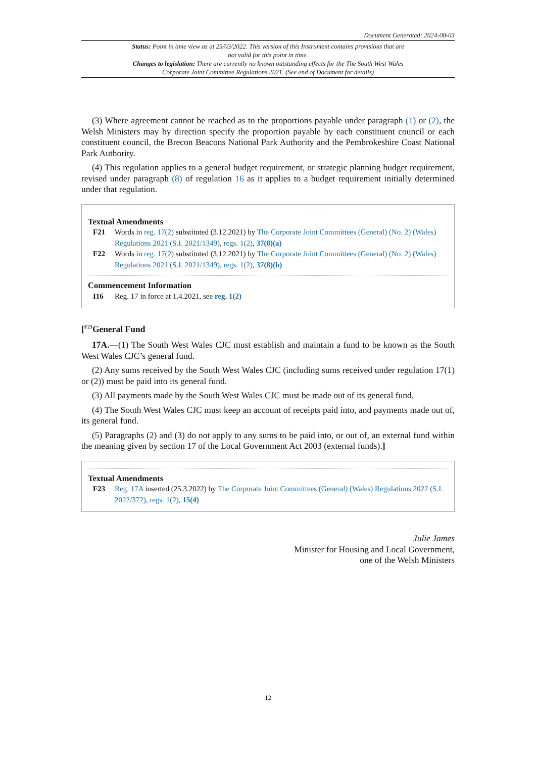Document Generated: 2024-08-03
Status: Point in time view as at 25/03/2022. This version of this Instrument contains provisions that are not valid for this point in time.
Changes to legislation: There are currently no known outstanding effects for the The South West Wales Corporate Joint Committee Regulations 2021. (See end of Document for details)
(3) Where agreement cannot be reached as to the proportions payable under paragraph (1) or (2), the Welsh Ministers may by direction specify the proportion payable by each constituent council or each constituent council, the Brecon Beacons National Park Authority and the Pembrokeshire Coast National Park Authority.
(4) This regulation applies to a general budget requirement, or strategic planning budget requirement, revised under paragraph (8) of regulation 16 as it applies to a budget requirement initially determined under that regulation.
Textual Amendments
F21 Words in reg. 17(2) substituted (3.12.2021) by The Corporate Joint Committees (General) (No. 2) (Wales) Regulations 2021 (S.I. 2021/1349), regs. 1(2), 37(8)(a)
F22 Words in reg. 17(2) substituted (3.12.2021) by The Corporate Joint Committees (General) (No. 2) (Wales) Regulations 2021 (S.I. 2021/1349), regs. 1(2), 37(8)(b)
Commencement Information
I16 Reg. 17 in force at 1.4.2021, see reg. 1(2)
[<sup>F23</sup>General Fund
17A.—(1) The South West Wales CJC must establish and maintain a fund to be known as the South West Wales CJC’s general fund.
(2) Any sums received by the South West Wales CJC (including sums received under regulation 17(1) or (2)) must be paid into its general fund.
(3) All payments made by the South West Wales CJC must be made out of its general fund.
(4) The South West Wales CJC must keep an account of receipts paid into, and payments made out of, its general fund.
(5) Paragraphs (2) and (3) do not apply to any sums to be paid into, or out of, an external fund within the meaning given by section 17 of the Local Government Act 2003 (external funds).]
Textual Amendments
F23 Reg. 17A inserted (25.3.2022) by The Corporate Joint Committees (General) (Wales) Regulations 2022 (S.I. 2022/372), regs. 1(2), 15(4)
Julie James
Minister for Housing and Local Government,
one of the Welsh Ministers
12